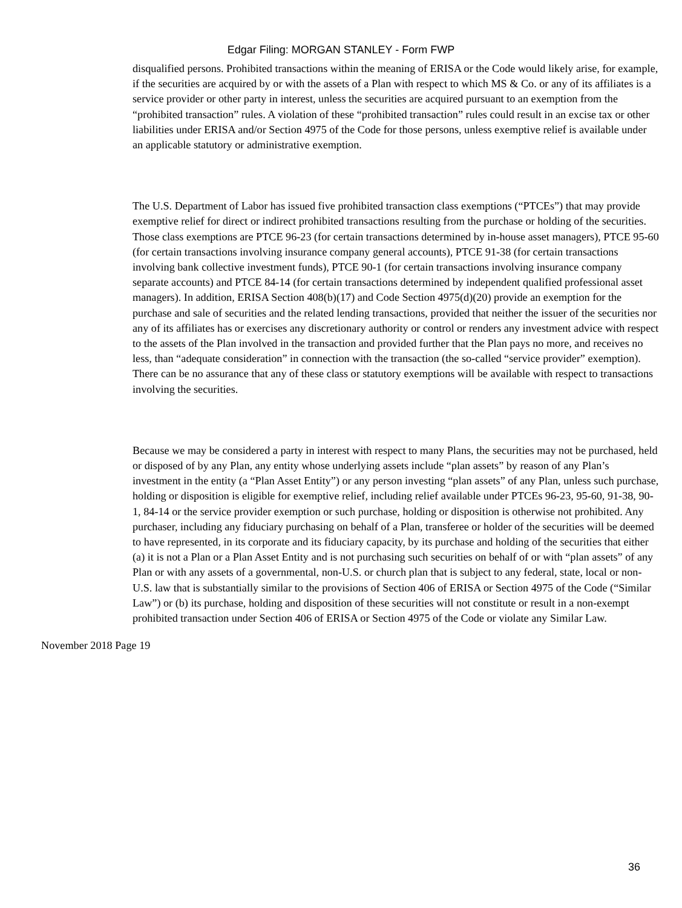Edgar Filing: MORGAN STANLEY - Form FWP
disqualified persons. Prohibited transactions within the meaning of ERISA or the Code would likely arise, for example, if the securities are acquired by or with the assets of a Plan with respect to which MS & Co. or any of its affiliates is a service provider or other party in interest, unless the securities are acquired pursuant to an exemption from the “prohibited transaction” rules. A violation of these “prohibited transaction” rules could result in an excise tax or other liabilities under ERISA and/or Section 4975 of the Code for those persons, unless exemptive relief is available under an applicable statutory or administrative exemption.
The U.S. Department of Labor has issued five prohibited transaction class exemptions (“PTCEs”) that may provide exemptive relief for direct or indirect prohibited transactions resulting from the purchase or holding of the securities. Those class exemptions are PTCE 96-23 (for certain transactions determined by in-house asset managers), PTCE 95-60 (for certain transactions involving insurance company general accounts), PTCE 91-38 (for certain transactions involving bank collective investment funds), PTCE 90-1 (for certain transactions involving insurance company separate accounts) and PTCE 84-14 (for certain transactions determined by independent qualified professional asset managers). In addition, ERISA Section 408(b)(17) and Code Section 4975(d)(20) provide an exemption for the purchase and sale of securities and the related lending transactions, provided that neither the issuer of the securities nor any of its affiliates has or exercises any discretionary authority or control or renders any investment advice with respect to the assets of the Plan involved in the transaction and provided further that the Plan pays no more, and receives no less, than “adequate consideration” in connection with the transaction (the so-called “service provider” exemption). There can be no assurance that any of these class or statutory exemptions will be available with respect to transactions involving the securities.
Because we may be considered a party in interest with respect to many Plans, the securities may not be purchased, held or disposed of by any Plan, any entity whose underlying assets include “plan assets” by reason of any Plan’s investment in the entity (a “Plan Asset Entity”) or any person investing “plan assets” of any Plan, unless such purchase, holding or disposition is eligible for exemptive relief, including relief available under PTCEs 96-23, 95-60, 91-38, 90-1, 84-14 or the service provider exemption or such purchase, holding or disposition is otherwise not prohibited. Any purchaser, including any fiduciary purchasing on behalf of a Plan, transferee or holder of the securities will be deemed to have represented, in its corporate and its fiduciary capacity, by its purchase and holding of the securities that either (a) it is not a Plan or a Plan Asset Entity and is not purchasing such securities on behalf of or with “plan assets” of any Plan or with any assets of a governmental, non-U.S. or church plan that is subject to any federal, state, local or non-U.S. law that is substantially similar to the provisions of Section 406 of ERISA or Section 4975 of the Code (“Similar Law”) or (b) its purchase, holding and disposition of these securities will not constitute or result in a non-exempt prohibited transaction under Section 406 of ERISA or Section 4975 of the Code or violate any Similar Law.
November 2018 Page 19
36